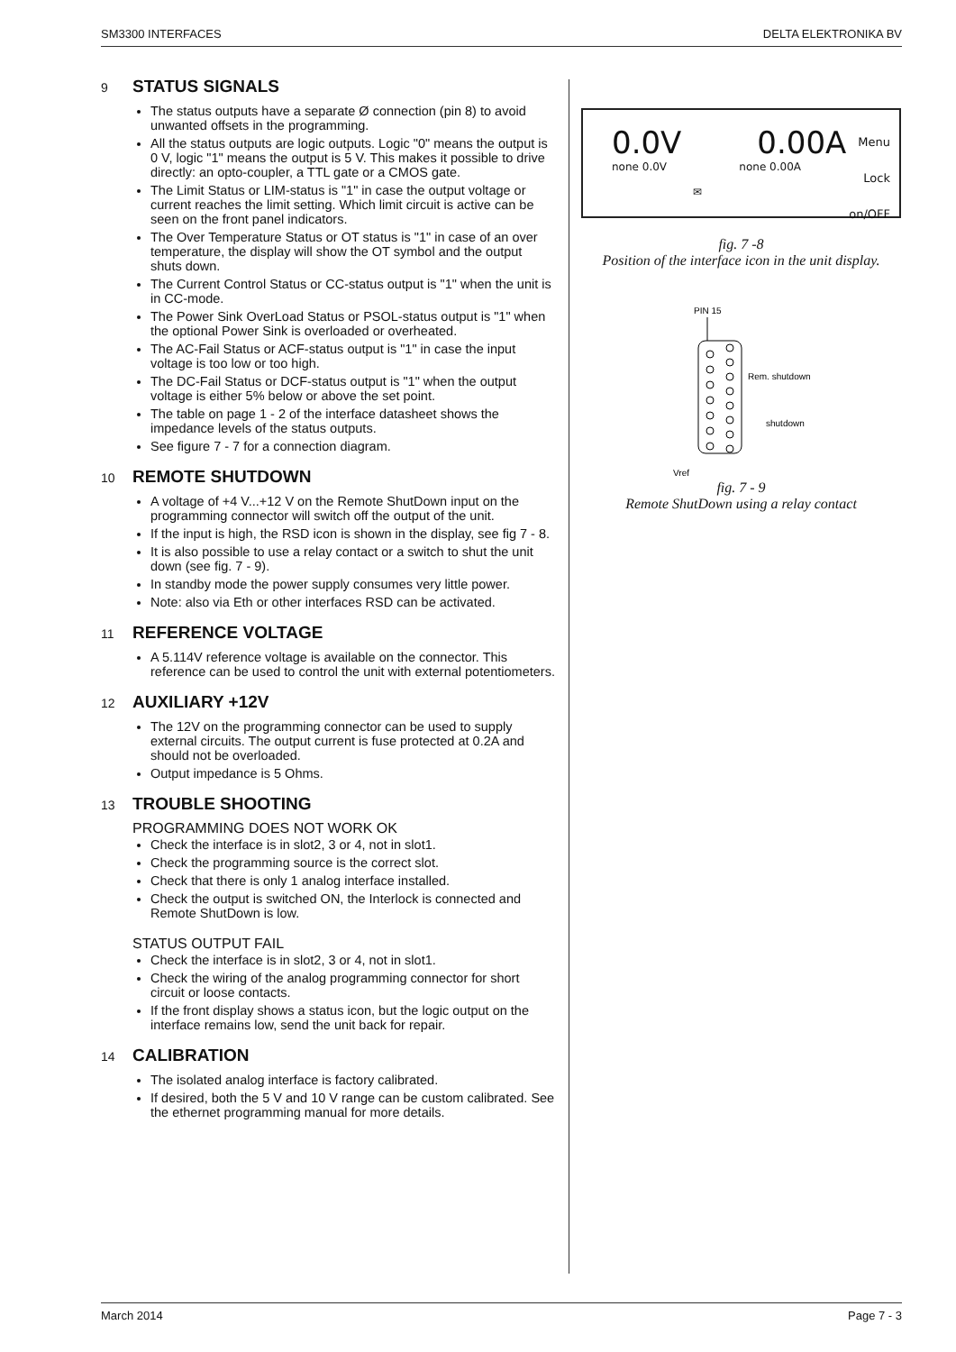SM3300 INTERFACES DELTA ELEKTRONIKA BV
9 STATUS SIGNALS
The status outputs have a separate Ø connection (pin 8) to avoid unwanted offsets in the programming.
All the status outputs are logic outputs. Logic "0" means the output is 0 V, logic "1" means the output is 5 V. This makes it possible to drive directly: an opto-coupler, a TTL gate or a CMOS gate.
The Limit Status or LIM-status is "1" in case the output voltage or current reaches the limit setting. Which limit circuit is active can be seen on the front panel indicators.
The Over Temperature Status or OT status is "1" in case of an over temperature, the display will show the OT symbol and the output shuts down.
The Current Control Status or CC-status output is "1" when the unit is in CC-mode.
The Power Sink OverLoad Status or PSOL-status output is "1" when the optional Power Sink is overloaded or overheated.
The AC-Fail Status or ACF-status output is "1" in case the input voltage is too low or too high.
The DC-Fail Status or DCF-status output is "1" when the output voltage is either 5% below or above the set point.
The table on page 1 - 2 of the interface datasheet shows the impedance levels of the status outputs.
See figure 7 - 7 for a connection diagram.
10 REMOTE SHUTDOWN
A voltage of +4 V...+12 V on the Remote ShutDown input on the programming connector will switch off the output of the unit.
If the input is high, the RSD icon is shown in the display, see fig 7 - 8.
It is also possible to use a relay contact or a switch to shut the unit down (see fig. 7 - 9).
In standby mode the power supply consumes very little power.
Note: also via Eth or other interfaces RSD can be activated.
11 REFERENCE VOLTAGE
A 5.114V reference voltage is available on the connector. This reference can be used to control the unit with external potentiometers.
12 AUXILIARY +12V
The 12V on the programming connector can be used to supply external circuits. The output current is fuse protected at 0.2A and should not be overloaded.
Output impedance is 5 Ohms.
13 TROUBLE SHOOTING
PROGRAMMING DOES NOT WORK OK
Check the interface is in slot2, 3 or 4, not in slot1.
Check the programming source is the correct slot.
Check that there is only 1 analog interface installed.
Check the output is switched ON, the Interlock is connected and Remote ShutDown is low.
STATUS OUTPUT FAIL
Check the interface is in slot2, 3 or 4, not in slot1.
Check the wiring of the analog programming connector for short circuit or loose contacts.
If the front display shows a status icon, but the logic output on the interface remains low, send the unit back for repair.
14 CALIBRATION
The isolated analog interface is factory calibrated.
If desired, both the 5 V and 10 V range can be custom calibrated. See the ethernet programming manual for more details.
0.0V
none 0.0V
✉
0.00A
none 0.00A
Menu
Lock
on/OFF
fig. 7 -8
Position of the interface icon in the unit display.
PIN 15
Rem. shutdown
shutdown
Vref
fig. 7 - 9
Remote ShutDown using a relay contact
March 2014 Page 7 - 3